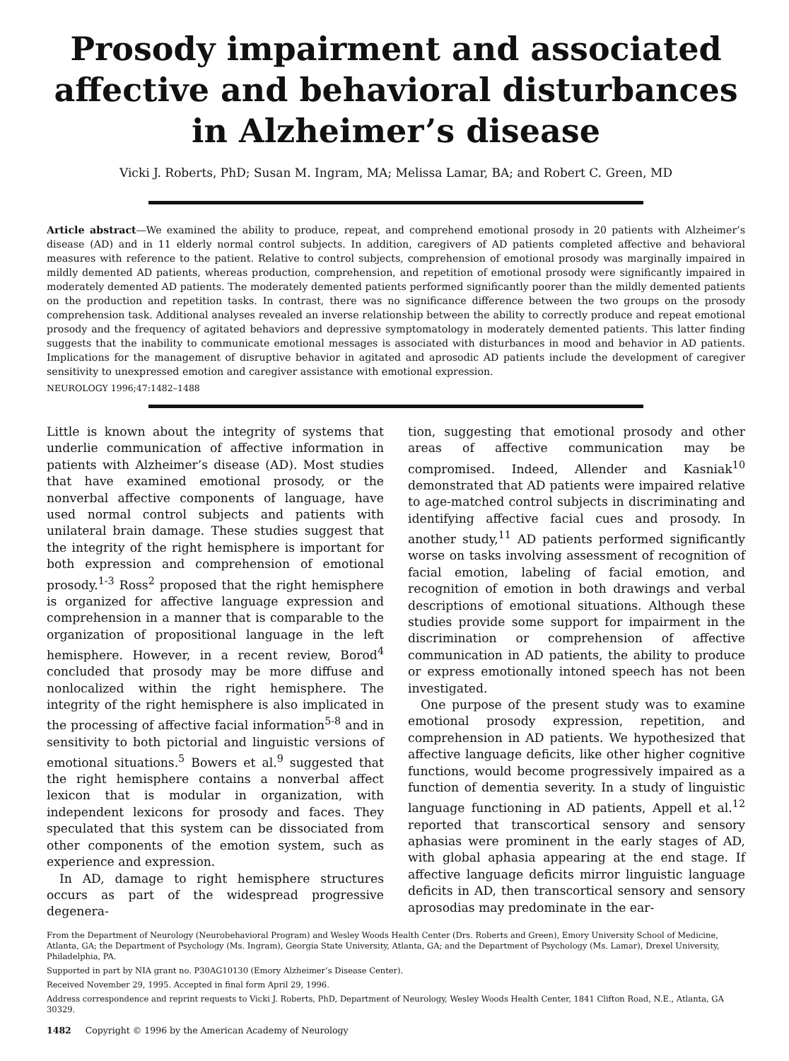Prosody impairment and associated affective and behavioral disturbances in Alzheimer’s disease
Vicki J. Roberts, PhD; Susan M. Ingram, MA; Melissa Lamar, BA; and Robert C. Green, MD
Article abstract—We examined the ability to produce, repeat, and comprehend emotional prosody in 20 patients with Alzheimer’s disease (AD) and in 11 elderly normal control subjects. In addition, caregivers of AD patients completed affective and behavioral measures with reference to the patient. Relative to control subjects, comprehension of emotional prosody was marginally impaired in mildly demented AD patients, whereas production, comprehension, and repetition of emotional prosody were significantly impaired in moderately demented AD patients. The moderately demented patients performed significantly poorer than the mildly demented patients on the production and repetition tasks. In contrast, there was no significance difference between the two groups on the prosody comprehension task. Additional analyses revealed an inverse relationship between the ability to correctly produce and repeat emotional prosody and the frequency of agitated behaviors and depressive symptomatology in moderately demented patients. This latter finding suggests that the inability to communicate emotional messages is associated with disturbances in mood and behavior in AD patients. Implications for the management of disruptive behavior in agitated and aprosodic AD patients include the development of caregiver sensitivity to unexpressed emotion and caregiver assistance with emotional expression.
NEUROLOGY 1996;47:1482–1488
Little is known about the integrity of systems that underlie communication of affective information in patients with Alzheimer’s disease (AD). Most studies that have examined emotional prosody, or the nonverbal affective components of language, have used normal control subjects and patients with unilateral brain damage. These studies suggest that the integrity of the right hemisphere is important for both expression and comprehension of emotional prosody.<sup>1-3</sup> Ross<sup>2</sup> proposed that the right hemisphere is organized for affective language expression and comprehension in a manner that is comparable to the organization of propositional language in the left hemisphere. However, in a recent review, Borod<sup>4</sup> concluded that prosody may be more diffuse and nonlocalized within the right hemisphere. The integrity of the right hemisphere is also implicated in the processing of affective facial information<sup>5-8</sup> and in sensitivity to both pictorial and linguistic versions of emotional situations.<sup>5</sup> Bowers et al.<sup>9</sup> suggested that the right hemisphere contains a nonverbal affect lexicon that is modular in organization, with independent lexicons for prosody and faces. They speculated that this system can be dissociated from other components of the emotion system, such as experience and expression.
In AD, damage to right hemisphere structures occurs as part of the widespread progressive degenera-
tion, suggesting that emotional prosody and other areas of affective communication may be compromised. Indeed, Allender and Kasniak<sup>10</sup> demonstrated that AD patients were impaired relative to age-matched control subjects in discriminating and identifying affective facial cues and prosody. In another study,<sup>11</sup> AD patients performed significantly worse on tasks involving assessment of recognition of facial emotion, labeling of facial emotion, and recognition of emotion in both drawings and verbal descriptions of emotional situations. Although these studies provide some support for impairment in the discrimination or comprehension of affective communication in AD patients, the ability to produce or express emotionally intoned speech has not been investigated.
One purpose of the present study was to examine emotional prosody expression, repetition, and comprehension in AD patients. We hypothesized that affective language deficits, like other higher cognitive functions, would become progressively impaired as a function of dementia severity. In a study of linguistic language functioning in AD patients, Appell et al.<sup>12</sup> reported that transcortical sensory and sensory aphasias were prominent in the early stages of AD, with global aphasia appearing at the end stage. If affective language deficits mirror linguistic language deficits in AD, then transcortical sensory and sensory aprosodias may predominate in the ear-
From the Department of Neurology (Neurobehavioral Program) and Wesley Woods Health Center (Drs. Roberts and Green), Emory University School of Medicine, Atlanta, GA; the Department of Psychology (Ms. Ingram), Georgia State University, Atlanta, GA; and the Department of Psychology (Ms. Lamar), Drexel University, Philadelphia, PA.
Supported in part by NIA grant no. P30AG10130 (Emory Alzheimer’s Disease Center).
Received November 29, 1995. Accepted in final form April 29, 1996.
Address correspondence and reprint requests to Vicki J. Roberts, PhD, Department of Neurology, Wesley Woods Health Center, 1841 Clifton Road, N.E., Atlanta, GA 30329.
1482 Copyright © 1996 by the American Academy of Neurology